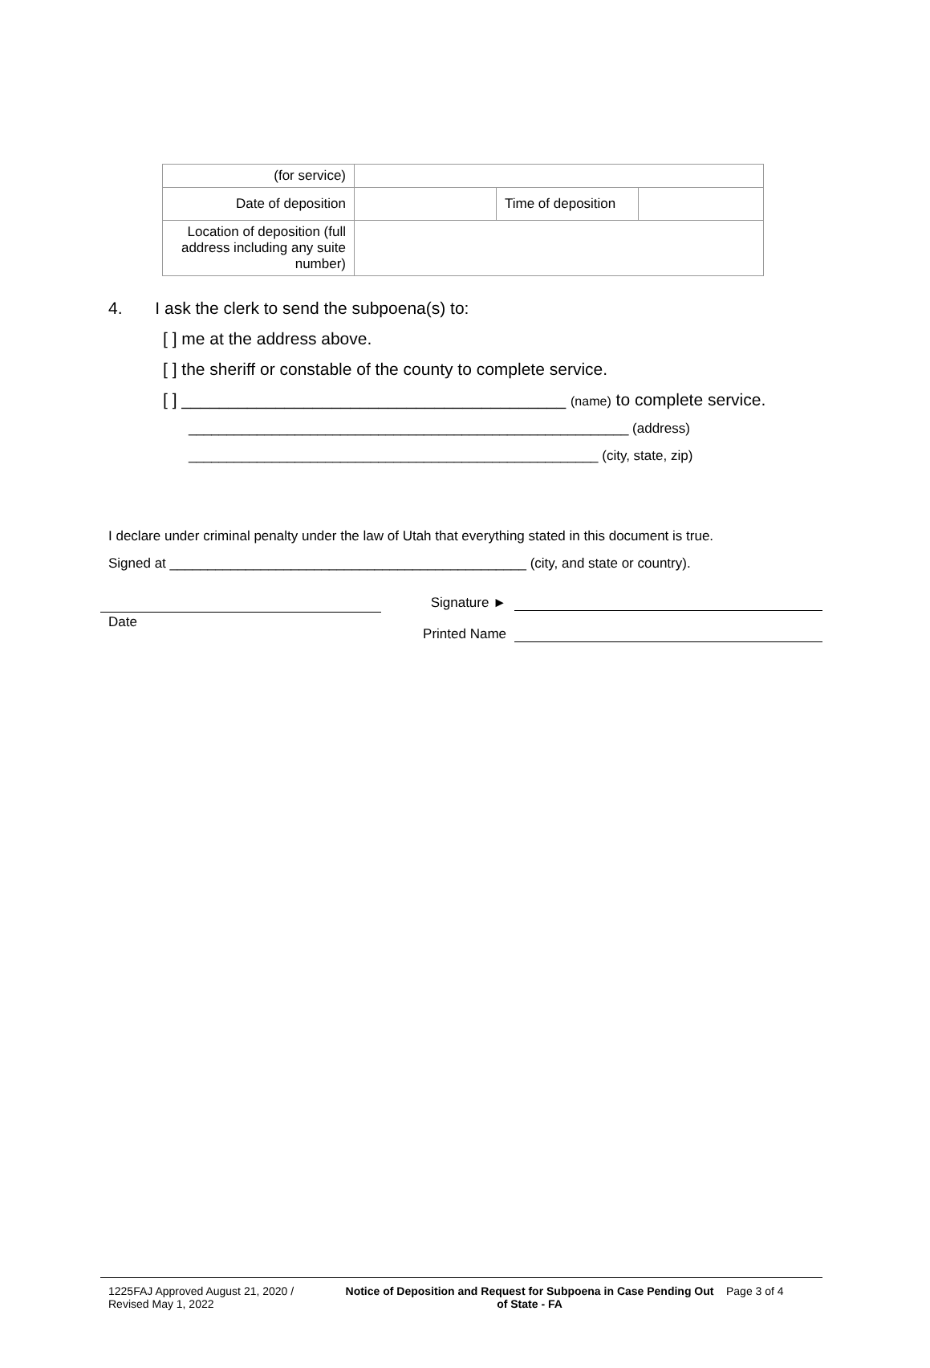| (for service) | | | |
| Date of deposition | | Time of deposition | |
| Location of deposition (full address including any suite number) | | | |
4. I ask the clerk to send the subpoena(s) to:
[ ] me at the address above.
[ ] the sheriff or constable of the county to complete service.
[ ] _________________________________________ (name) to complete service.
__________________________________________________________ (address)
______________________________________________________ (city, state, zip)
I declare under criminal penalty under the law of Utah that everything stated in this document is true.
Signed at _______________________________________________ (city, and state or country).
Date
Signature ►
Printed Name
1225FAJ Approved August 21, 2020 / Revised May 1, 2022
Notice of Deposition and Request for Subpoena in Case Pending Out of State - FA
Page 3 of 4